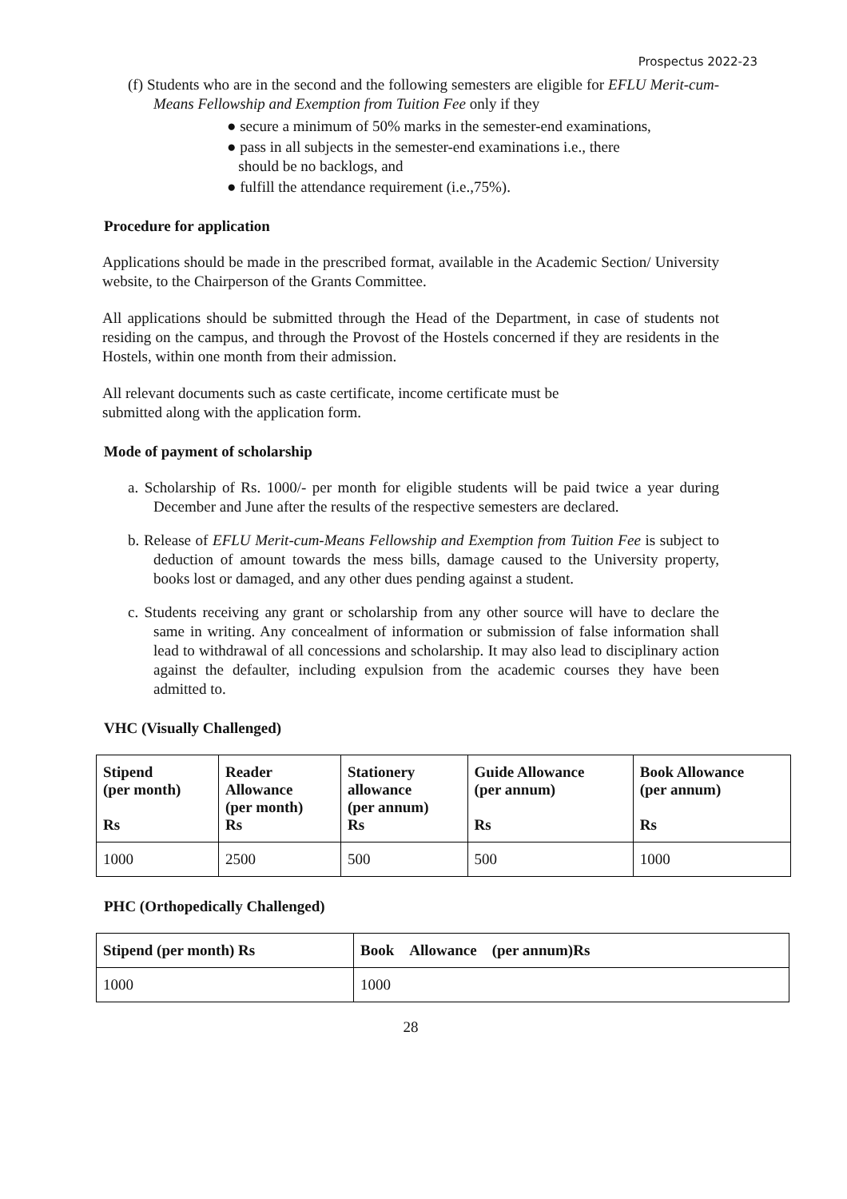Prospectus 2022-23
(f) Students who are in the second and the following semesters are eligible for EFLU Merit-cum-Means Fellowship and Exemption from Tuition Fee only if they
● secure a minimum of 50% marks in the semester-end examinations,
● pass in all subjects in the semester-end examinations i.e., there
should be no backlogs, and
● fulfill the attendance requirement (i.e.,75%).
Procedure for application
Applications should be made in the prescribed format, available in the Academic Section/ University website, to the Chairperson of the Grants Committee.
All applications should be submitted through the Head of the Department, in case of students not residing on the campus, and through the Provost of the Hostels concerned if they are residents in the Hostels, within one month from their admission.
All relevant documents such as caste certificate, income certificate must be
submitted along with the application form.
Mode of payment of scholarship
a. Scholarship of Rs. 1000/- per month for eligible students will be paid twice a year during December and June after the results of the respective semesters are declared.
b. Release of EFLU Merit-cum-Means Fellowship and Exemption from Tuition Fee is subject to deduction of amount towards the mess bills, damage caused to the University property, books lost or damaged, and any other dues pending against a student.
c. Students receiving any grant or scholarship from any other source will have to declare the same in writing. Any concealment of information or submission of false information shall lead to withdrawal of all concessions and scholarship. It may also lead to disciplinary action against the defaulter, including expulsion from the academic courses they have been admitted to.
VHC (Visually Challenged)
| Stipend (per month) Rs | Reader Allowance (per month) Rs | Stationery allowance (per annum) Rs | Guide Allowance (per annum) Rs | Book Allowance (per annum) Rs |
| --- | --- | --- | --- | --- |
| 1000 | 2500 | 500 | 500 | 1000 |
PHC (Orthopedically Challenged)
| Stipend (per month) Rs | Book Allowance (per annum)Rs |
| --- | --- |
| 1000 | 1000 |
28